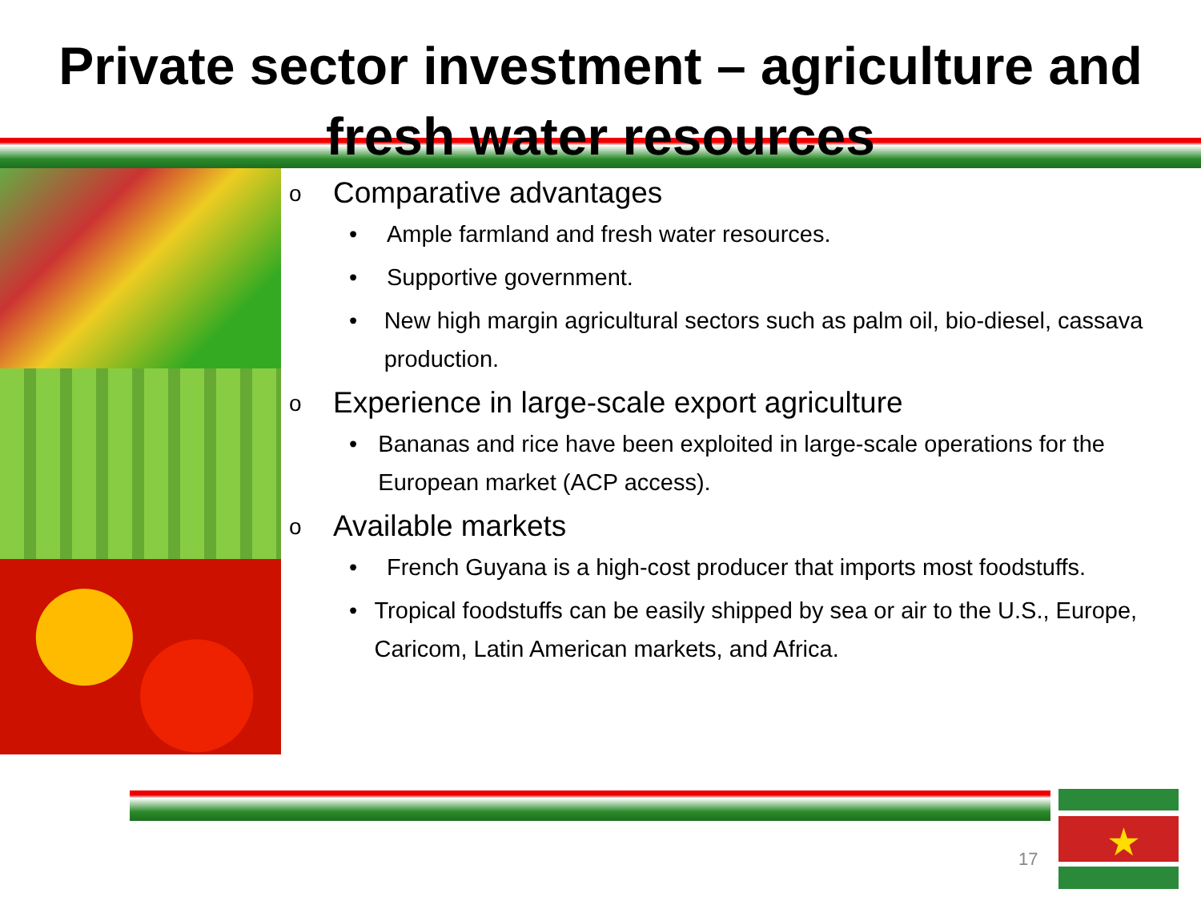Private sector investment – agriculture and fresh water resources
o Comparative advantages
• Ample farmland and fresh water resources.
• Supportive government.
• New high margin agricultural sectors such as palm oil, bio-diesel, cassava production.
o Experience in large-scale export agriculture
• Bananas and rice have been exploited in large-scale operations for the European market (ACP access).
o Available markets
• French Guyana is a high-cost producer that imports most foodstuffs.
• Tropical foodstuffs can be easily shipped by sea or air to the U.S., Europe, Caricom, Latin American markets, and Africa.
17
★